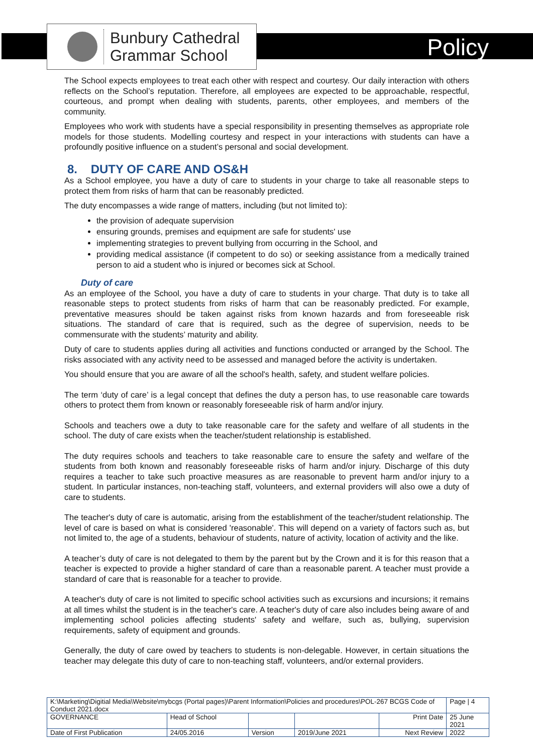Bunbury Cathedral
Grammar School
Policy
The School expects employees to treat each other with respect and courtesy. Our daily interaction with others reflects on the School’s reputation. Therefore, all employees are expected to be approachable, respectful, courteous, and prompt when dealing with students, parents, other employees, and members of the community.
Employees who work with students have a special responsibility in presenting themselves as appropriate role models for those students. Modelling courtesy and respect in your interactions with students can have a profoundly positive influence on a student’s personal and social development.
8. DUTY OF CARE AND OS&H
As a School employee, you have a duty of care to students in your charge to take all reasonable steps to protect them from risks of harm that can be reasonably predicted.
The duty encompasses a wide range of matters, including (but not limited to):
the provision of adequate supervision
ensuring grounds, premises and equipment are safe for students' use
implementing strategies to prevent bullying from occurring in the School, and
providing medical assistance (if competent to do so) or seeking assistance from a medically trained person to aid a student who is injured or becomes sick at School.
Duty of care
As an employee of the School, you have a duty of care to students in your charge. That duty is to take all reasonable steps to protect students from risks of harm that can be reasonably predicted. For example, preventative measures should be taken against risks from known hazards and from foreseeable risk situations. The standard of care that is required, such as the degree of supervision, needs to be commensurate with the students’ maturity and ability.
Duty of care to students applies during all activities and functions conducted or arranged by the School. The risks associated with any activity need to be assessed and managed before the activity is undertaken.
You should ensure that you are aware of all the school's health, safety, and student welfare policies.
The term ‘duty of care’ is a legal concept that defines the duty a person has, to use reasonable care towards others to protect them from known or reasonably foreseeable risk of harm and/or injury.
Schools and teachers owe a duty to take reasonable care for the safety and welfare of all students in the school. The duty of care exists when the teacher/student relationship is established.
The duty requires schools and teachers to take reasonable care to ensure the safety and welfare of the students from both known and reasonably foreseeable risks of harm and/or injury. Discharge of this duty requires a teacher to take such proactive measures as are reasonable to prevent harm and/or injury to a student. In particular instances, non-teaching staff, volunteers, and external providers will also owe a duty of care to students.
The teacher's duty of care is automatic, arising from the establishment of the teacher/student relationship. The level of care is based on what is considered 'reasonable'. This will depend on a variety of factors such as, but not limited to, the age of a students, behaviour of students, nature of activity, location of activity and the like.
A teacher’s duty of care is not delegated to them by the parent but by the Crown and it is for this reason that a teacher is expected to provide a higher standard of care than a reasonable parent. A teacher must provide a standard of care that is reasonable for a teacher to provide.
A teacher's duty of care is not limited to specific school activities such as excursions and incursions; it remains at all times whilst the student is in the teacher's care. A teacher's duty of care also includes being aware of and implementing school policies affecting students' safety and welfare, such as, bullying, supervision requirements, safety of equipment and grounds.
Generally, the duty of care owed by teachers to students is non-delegable. However, in certain situations the teacher may delegate this duty of care to non-teaching staff, volunteers, and/or external providers.
| K:\Marketing\Digitial Media\Website\mybcgs (Portal pages)\Parent Information\Policies and procedures\POL-267 BCGS Code of Conduct 2021.docx | | | | | Page / 4 |
| GOVERNANCE | Head of School | | | Print Date | 25 June 2021 |
| Date of First Publication | 24/05.2016 | Version | 2019/June 2021 | Next Review | 2022 |